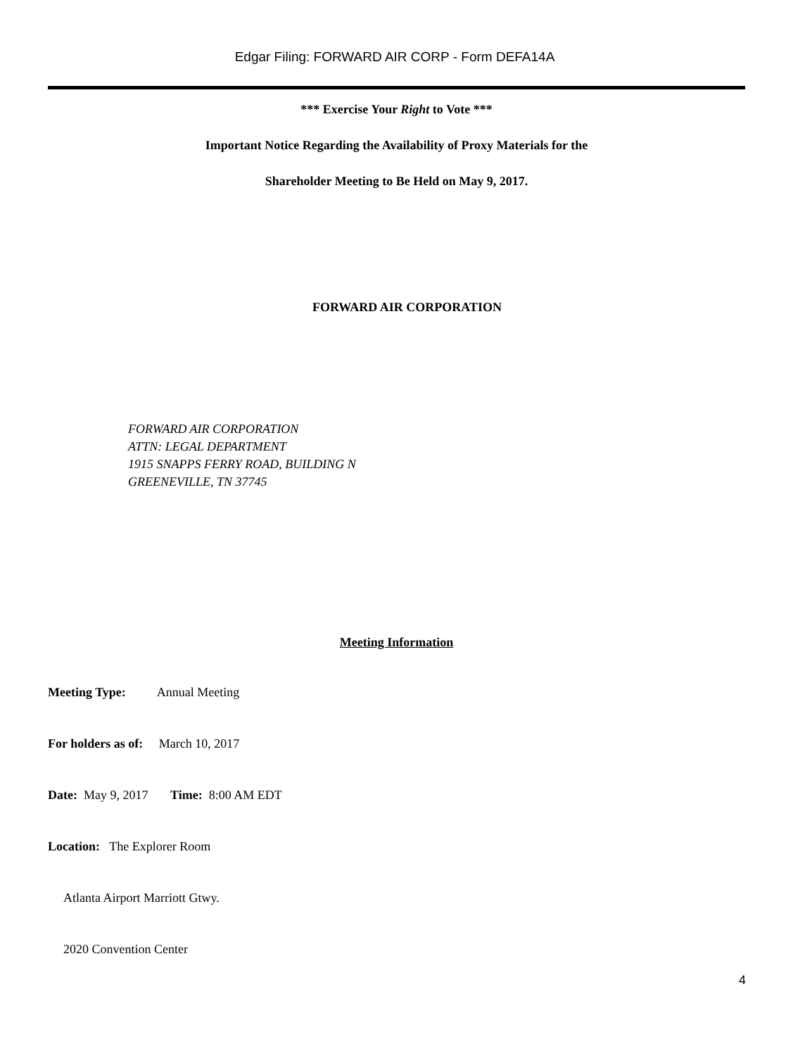Edgar Filing: FORWARD AIR CORP - Form DEFA14A
*** Exercise Your Right to Vote ***
Important Notice Regarding the Availability of Proxy Materials for the
Shareholder Meeting to Be Held on May 9, 2017.
FORWARD AIR CORPORATION
FORWARD AIR CORPORATION
ATTN: LEGAL DEPARTMENT
1915 SNAPPS FERRY ROAD, BUILDING N
GREENEVILLE, TN 37745
Meeting Information
Meeting Type: Annual Meeting
For holders as of: March 10, 2017
Date: May 9, 2017 Time: 8:00 AM EDT
Location: The Explorer Room
Atlanta Airport Marriott Gtwy.
2020 Convention Center
4